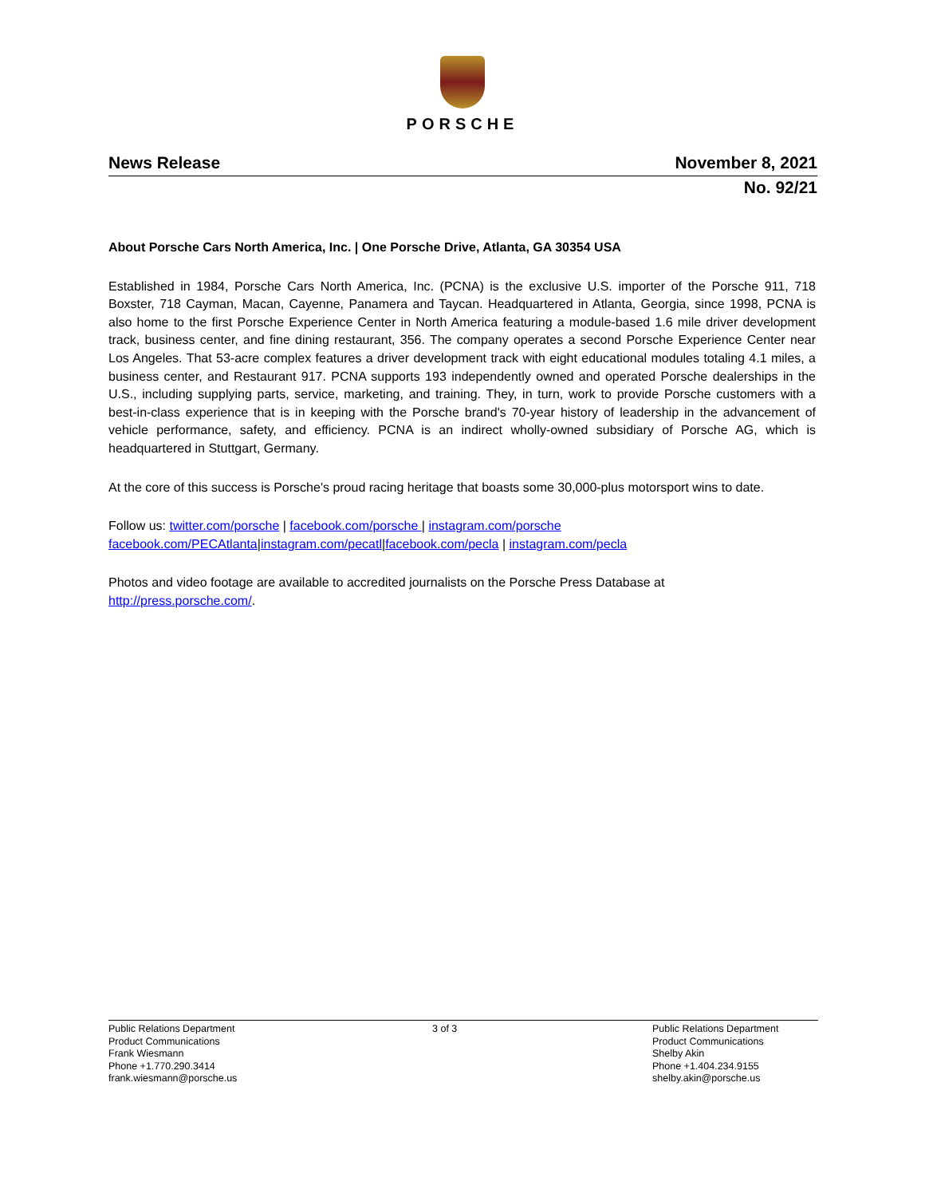PORSCHE
News Release November 8, 2021
No. 92/21
About Porsche Cars North America, Inc. | One Porsche Drive, Atlanta, GA 30354 USA
Established in 1984, Porsche Cars North America, Inc. (PCNA) is the exclusive U.S. importer of the Porsche 911, 718 Boxster, 718 Cayman, Macan, Cayenne, Panamera and Taycan. Headquartered in Atlanta, Georgia, since 1998, PCNA is also home to the first Porsche Experience Center in North America featuring a module-based 1.6 mile driver development track, business center, and fine dining restaurant, 356. The company operates a second Porsche Experience Center near Los Angeles. That 53-acre complex features a driver development track with eight educational modules totaling 4.1 miles, a business center, and Restaurant 917. PCNA supports 193 independently owned and operated Porsche dealerships in the U.S., including supplying parts, service, marketing, and training. They, in turn, work to provide Porsche customers with a best-in-class experience that is in keeping with the Porsche brand's 70-year history of leadership in the advancement of vehicle performance, safety, and efficiency. PCNA is an indirect wholly-owned subsidiary of Porsche AG, which is headquartered in Stuttgart, Germany.
At the core of this success is Porsche's proud racing heritage that boasts some 30,000-plus motorsport wins to date.
Follow us: twitter.com/porsche | facebook.com/porsche | instagram.com/porsche
facebook.com/PECAtlanta|instagram.com/pecatl|facebook.com/pecla | instagram.com/pecla
Photos and video footage are available to accredited journalists on the Porsche Press Database at
http://press.porsche.com/.
Public Relations Department
Product Communications
Frank Wiesmann
Phone +1.770.290.3414
frank.wiesmann@porsche.us
3 of 3 Public Relations Department
Product Communications
Shelby Akin
Phone +1.404.234.9155
shelby.akin@porsche.us